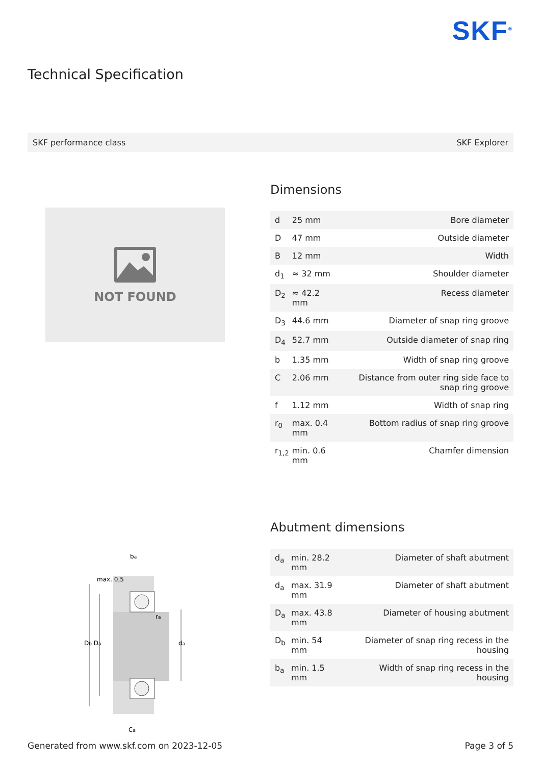SKF<sup>®</sup>
Technical Specification
SKF performance class SKF Explorer
NOT FOUND
Dimensions
| d | 25 mm | Bore diameter |
| D | 47 mm | Outside diameter |
| B | 12 mm | Width |
| d<sub>1</sub> | ≈ 32 mm | Shoulder diameter |
| D<sub>2</sub> | ≈ 42.2 mm | Recess diameter |
| D<sub>3</sub> | 44.6 mm | Diameter of snap ring groove |
| D<sub>4</sub> | 52.7 mm | Outside diameter of snap ring |
| b | 1.35 mm | Width of snap ring groove |
| C | 2.06 mm | Distance from outer ring side face to snap ring groove |
| f | 1.12 mm | Width of snap ring |
| r<sub>0</sub> | max. 0.4 mm | Bottom radius of snap ring groove |
| r<sub>1,2</sub> | min. 0.6 mm | Chamfer dimension |
Abutment dimensions
| d<sub>a</sub> | min. 28.2 mm | Diameter of shaft abutment |
| d<sub>a</sub> | max. 31.9 mm | Diameter of shaft abutment |
| D<sub>a</sub> | max. 43.8 mm | Diameter of housing abutment |
| D<sub>b</sub> | min. 54 mm | Diameter of snap ring recess in the housing |
| b<sub>a</sub> | min. 1.5 mm | Width of snap ring recess in the housing |
ba
max. 0,5
ra
Db Da
da
Ca
Generated from www.skf.com on 2023-12-05 Page 3 of 5